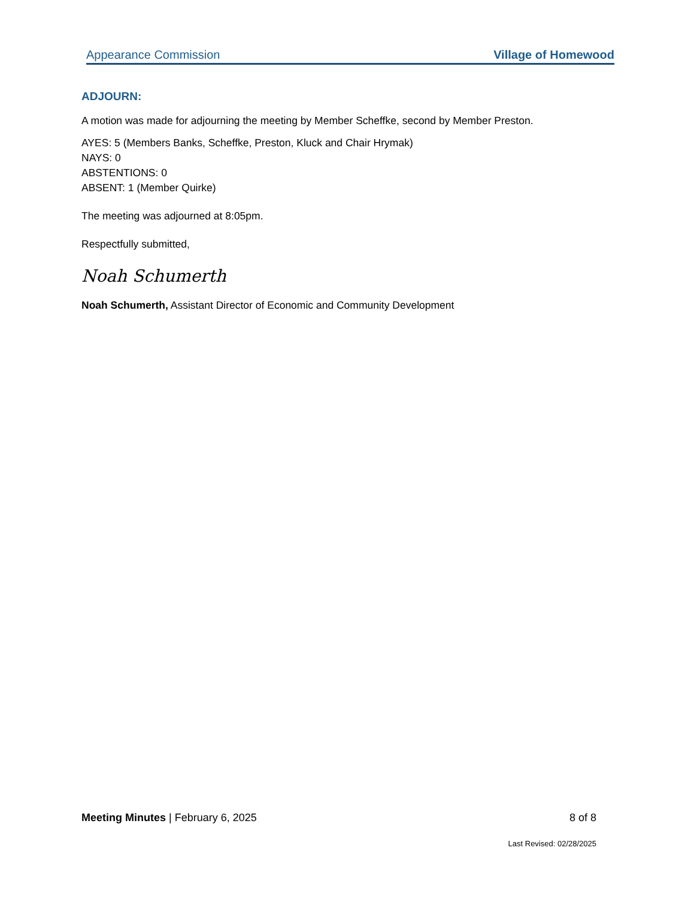Appearance Commission Village of Homewood
ADJOURN:
A motion was made for adjourning the meeting by Member Scheffke, second by Member Preston.
AYES: 5 (Members Banks, Scheffke, Preston, Kluck and Chair Hrymak)
NAYS: 0
ABSTENTIONS: 0
ABSENT: 1 (Member Quirke)
The meeting was adjourned at 8:05pm.
Respectfully submitted,
Noah Schumerth
Noah Schumerth, Assistant Director of Economic and Community Development
Meeting Minutes | February 6, 2025 8 of 8
Last Revised: 02/28/2025